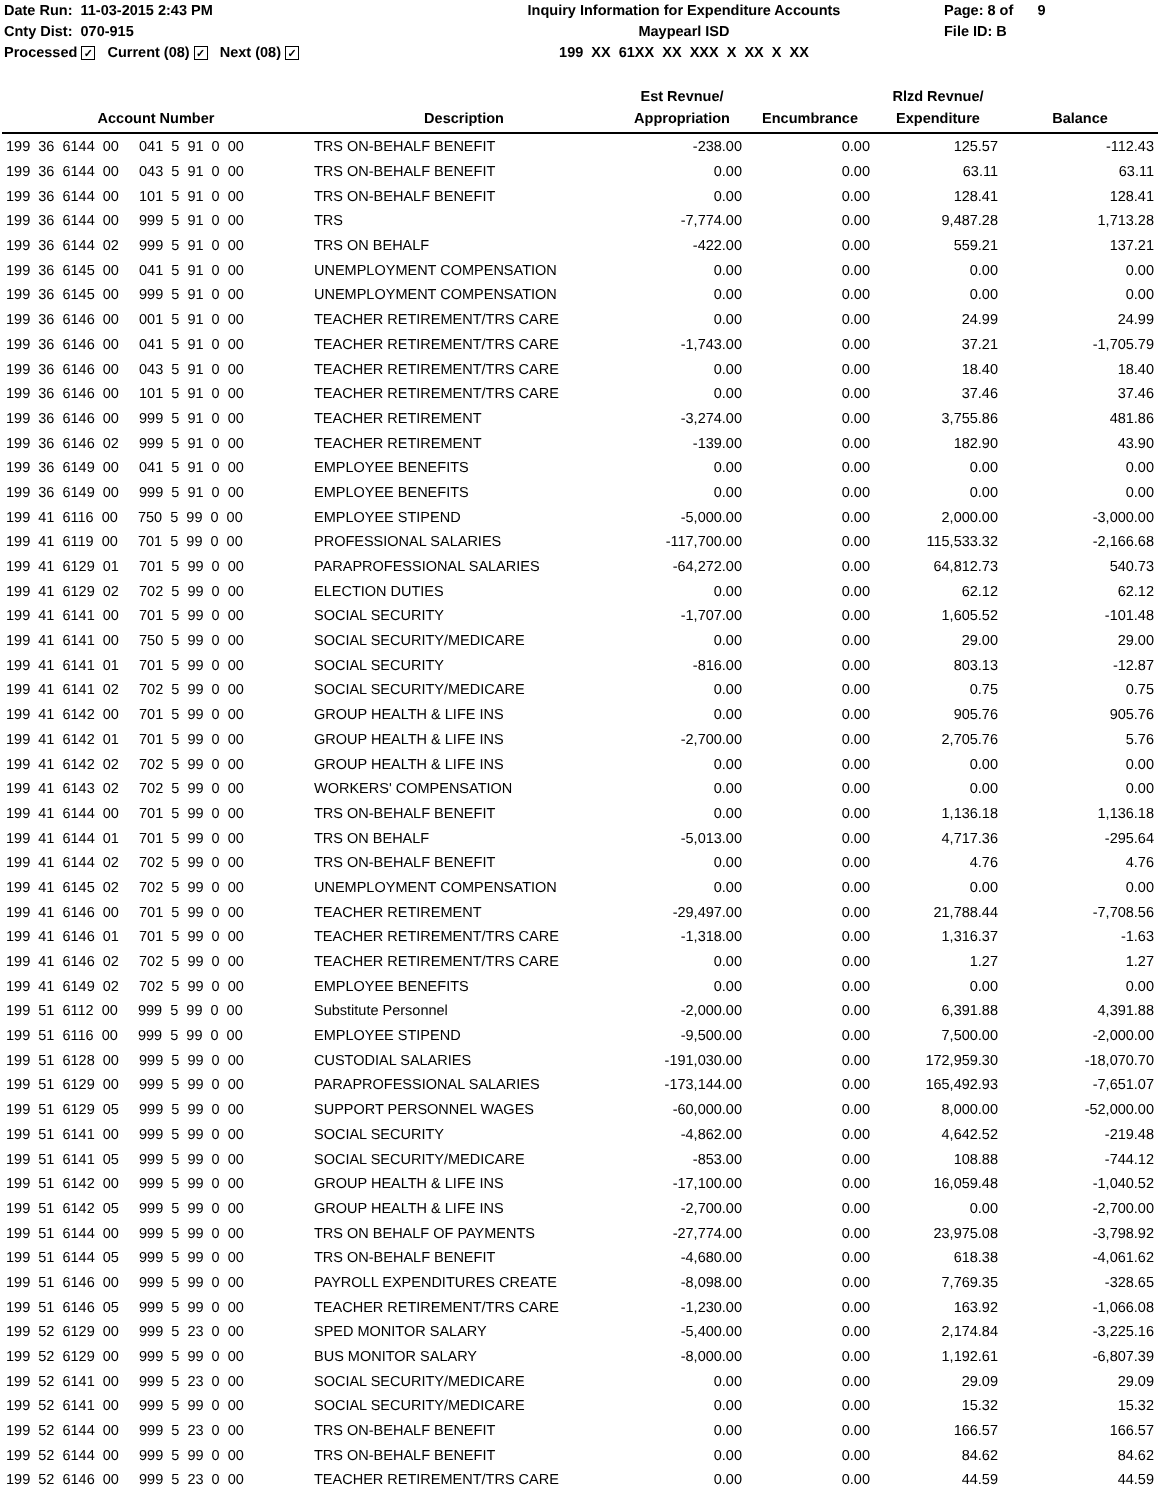Date Run: 11-03-2015 2:43 PM
Cnty Dist: 070-915
Processed ✓ Current (08) ✓ Next (08) ✓
Inquiry Information for Expenditure Accounts
Maypearl ISD
199 XX 61XX XX XXX X XX X XX
Page: 8 of 9
File ID: B
| Account Number | Description | Est Revnue/ Appropriation | Encumbrance | Rlzd Revnue/ Expenditure | Balance |
| --- | --- | --- | --- | --- | --- |
| 199 36 6144 00 041 5 91 0 00 | TRS ON-BEHALF BENEFIT | -238.00 | 0.00 | 125.57 | -112.43 |
| 199 36 6144 00 043 5 91 0 00 | TRS ON-BEHALF BENEFIT | 0.00 | 0.00 | 63.11 | 63.11 |
| 199 36 6144 00 101 5 91 0 00 | TRS ON-BEHALF BENEFIT | 0.00 | 0.00 | 128.41 | 128.41 |
| 199 36 6144 00 999 5 91 0 00 | TRS | -7,774.00 | 0.00 | 9,487.28 | 1,713.28 |
| 199 36 6144 02 999 5 91 0 00 | TRS ON BEHALF | -422.00 | 0.00 | 559.21 | 137.21 |
| 199 36 6145 00 041 5 91 0 00 | UNEMPLOYMENT COMPENSATION | 0.00 | 0.00 | 0.00 | 0.00 |
| 199 36 6145 00 999 5 91 0 00 | UNEMPLOYMENT COMPENSATION | 0.00 | 0.00 | 0.00 | 0.00 |
| 199 36 6146 00 001 5 91 0 00 | TEACHER RETIREMENT/TRS CARE | 0.00 | 0.00 | 24.99 | 24.99 |
| 199 36 6146 00 041 5 91 0 00 | TEACHER RETIREMENT/TRS CARE | -1,743.00 | 0.00 | 37.21 | -1,705.79 |
| 199 36 6146 00 043 5 91 0 00 | TEACHER RETIREMENT/TRS CARE | 0.00 | 0.00 | 18.40 | 18.40 |
| 199 36 6146 00 101 5 91 0 00 | TEACHER RETIREMENT/TRS CARE | 0.00 | 0.00 | 37.46 | 37.46 |
| 199 36 6146 00 999 5 91 0 00 | TEACHER RETIREMENT | -3,274.00 | 0.00 | 3,755.86 | 481.86 |
| 199 36 6146 02 999 5 91 0 00 | TEACHER RETIREMENT | -139.00 | 0.00 | 182.90 | 43.90 |
| 199 36 6149 00 041 5 91 0 00 | EMPLOYEE BENEFITS | 0.00 | 0.00 | 0.00 | 0.00 |
| 199 36 6149 00 999 5 91 0 00 | EMPLOYEE BENEFITS | 0.00 | 0.00 | 0.00 | 0.00 |
| 199 41 6116 00 750 5 99 0 00 | EMPLOYEE STIPEND | -5,000.00 | 0.00 | 2,000.00 | -3,000.00 |
| 199 41 6119 00 701 5 99 0 00 | PROFESSIONAL SALARIES | -117,700.00 | 0.00 | 115,533.32 | -2,166.68 |
| 199 41 6129 01 701 5 99 0 00 | PARAPROFESSIONAL SALARIES | -64,272.00 | 0.00 | 64,812.73 | 540.73 |
| 199 41 6129 02 702 5 99 0 00 | ELECTION DUTIES | 0.00 | 0.00 | 62.12 | 62.12 |
| 199 41 6141 00 701 5 99 0 00 | SOCIAL SECURITY | -1,707.00 | 0.00 | 1,605.52 | -101.48 |
| 199 41 6141 00 750 5 99 0 00 | SOCIAL SECURITY/MEDICARE | 0.00 | 0.00 | 29.00 | 29.00 |
| 199 41 6141 01 701 5 99 0 00 | SOCIAL SECURITY | -816.00 | 0.00 | 803.13 | -12.87 |
| 199 41 6141 02 702 5 99 0 00 | SOCIAL SECURITY/MEDICARE | 0.00 | 0.00 | 0.75 | 0.75 |
| 199 41 6142 00 701 5 99 0 00 | GROUP HEALTH & LIFE INS | 0.00 | 0.00 | 905.76 | 905.76 |
| 199 41 6142 01 701 5 99 0 00 | GROUP HEALTH & LIFE INS | -2,700.00 | 0.00 | 2,705.76 | 5.76 |
| 199 41 6142 02 702 5 99 0 00 | GROUP HEALTH & LIFE INS | 0.00 | 0.00 | 0.00 | 0.00 |
| 199 41 6143 02 702 5 99 0 00 | WORKERS' COMPENSATION | 0.00 | 0.00 | 0.00 | 0.00 |
| 199 41 6144 00 701 5 99 0 00 | TRS ON-BEHALF BENEFIT | 0.00 | 0.00 | 1,136.18 | 1,136.18 |
| 199 41 6144 01 701 5 99 0 00 | TRS ON BEHALF | -5,013.00 | 0.00 | 4,717.36 | -295.64 |
| 199 41 6144 02 702 5 99 0 00 | TRS ON-BEHALF BENEFIT | 0.00 | 0.00 | 4.76 | 4.76 |
| 199 41 6145 02 702 5 99 0 00 | UNEMPLOYMENT COMPENSATION | 0.00 | 0.00 | 0.00 | 0.00 |
| 199 41 6146 00 701 5 99 0 00 | TEACHER RETIREMENT | -29,497.00 | 0.00 | 21,788.44 | -7,708.56 |
| 199 41 6146 01 701 5 99 0 00 | TEACHER RETIREMENT/TRS CARE | -1,318.00 | 0.00 | 1,316.37 | -1.63 |
| 199 41 6146 02 702 5 99 0 00 | TEACHER RETIREMENT/TRS CARE | 0.00 | 0.00 | 1.27 | 1.27 |
| 199 41 6149 02 702 5 99 0 00 | EMPLOYEE BENEFITS | 0.00 | 0.00 | 0.00 | 0.00 |
| 199 51 6112 00 999 5 99 0 00 | Substitute Personnel | -2,000.00 | 0.00 | 6,391.88 | 4,391.88 |
| 199 51 6116 00 999 5 99 0 00 | EMPLOYEE STIPEND | -9,500.00 | 0.00 | 7,500.00 | -2,000.00 |
| 199 51 6128 00 999 5 99 0 00 | CUSTODIAL SALARIES | -191,030.00 | 0.00 | 172,959.30 | -18,070.70 |
| 199 51 6129 00 999 5 99 0 00 | PARAPROFESSIONAL SALARIES | -173,144.00 | 0.00 | 165,492.93 | -7,651.07 |
| 199 51 6129 05 999 5 99 0 00 | SUPPORT PERSONNEL WAGES | -60,000.00 | 0.00 | 8,000.00 | -52,000.00 |
| 199 51 6141 00 999 5 99 0 00 | SOCIAL SECURITY | -4,862.00 | 0.00 | 4,642.52 | -219.48 |
| 199 51 6141 05 999 5 99 0 00 | SOCIAL SECURITY/MEDICARE | -853.00 | 0.00 | 108.88 | -744.12 |
| 199 51 6142 00 999 5 99 0 00 | GROUP HEALTH & LIFE INS | -17,100.00 | 0.00 | 16,059.48 | -1,040.52 |
| 199 51 6142 05 999 5 99 0 00 | GROUP HEALTH & LIFE INS | -2,700.00 | 0.00 | 0.00 | -2,700.00 |
| 199 51 6144 00 999 5 99 0 00 | TRS ON BEHALF OF PAYMENTS | -27,774.00 | 0.00 | 23,975.08 | -3,798.92 |
| 199 51 6144 05 999 5 99 0 00 | TRS ON-BEHALF BENEFIT | -4,680.00 | 0.00 | 618.38 | -4,061.62 |
| 199 51 6146 00 999 5 99 0 00 | PAYROLL EXPENDITURES CREATE | -8,098.00 | 0.00 | 7,769.35 | -328.65 |
| 199 51 6146 05 999 5 99 0 00 | TEACHER RETIREMENT/TRS CARE | -1,230.00 | 0.00 | 163.92 | -1,066.08 |
| 199 52 6129 00 999 5 23 0 00 | SPED MONITOR SALARY | -5,400.00 | 0.00 | 2,174.84 | -3,225.16 |
| 199 52 6129 00 999 5 99 0 00 | BUS MONITOR SALARY | -8,000.00 | 0.00 | 1,192.61 | -6,807.39 |
| 199 52 6141 00 999 5 23 0 00 | SOCIAL SECURITY/MEDICARE | 0.00 | 0.00 | 29.09 | 29.09 |
| 199 52 6141 00 999 5 99 0 00 | SOCIAL SECURITY/MEDICARE | 0.00 | 0.00 | 15.32 | 15.32 |
| 199 52 6144 00 999 5 23 0 00 | TRS ON-BEHALF BENEFIT | 0.00 | 0.00 | 166.57 | 166.57 |
| 199 52 6144 00 999 5 99 0 00 | TRS ON-BEHALF BENEFIT | 0.00 | 0.00 | 84.62 | 84.62 |
| 199 52 6146 00 999 5 23 0 00 | TEACHER RETIREMENT/TRS CARE | 0.00 | 0.00 | 44.59 | 44.59 |